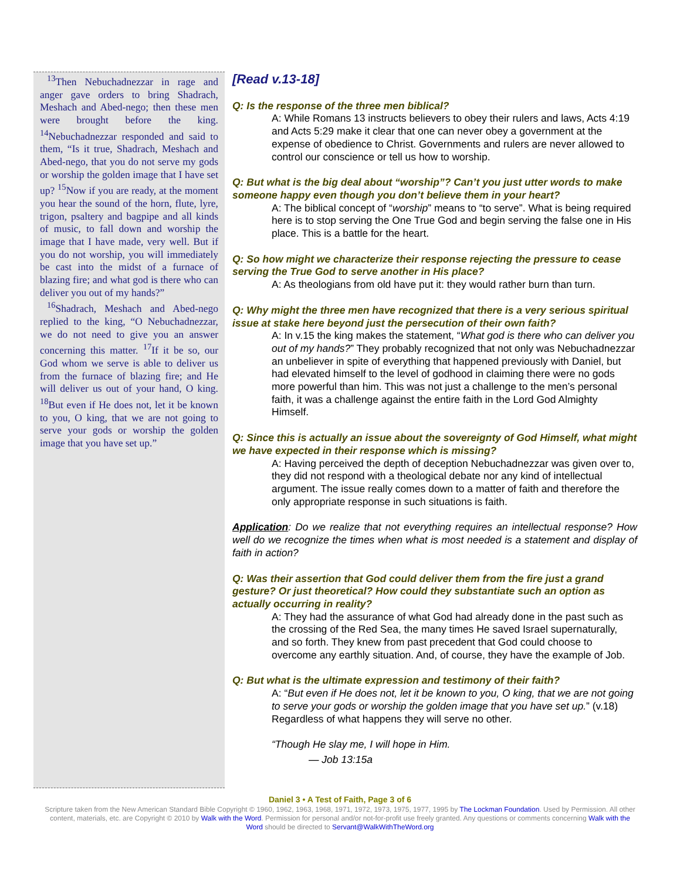<sup>13</sup> Then Nebuchadnezzar in rage and anger gave orders to bring Shadrach, Meshach and Abed-nego; then these men were brought before the king. <sup>14</sup>Nebuchadnezzar responded and said to them, “Is it true, Shadrach, Meshach and Abed-nego, that you do not serve my gods or worship the golden image that I have set up? <sup>15</sup>Now if you are ready, at the moment you hear the sound of the horn, flute, lyre, trigon, psaltery and bagpipe and all kinds of music, to fall down and worship the image that I have made, very well. But if you do not worship, you will immediately be cast into the midst of a furnace of blazing fire; and what god is there who can deliver you out of my hands?”
<sup>16</sup> Shadrach, Meshach and Abed-nego replied to the king, “O Nebuchadnezzar, we do not need to give you an answer concerning this matter. <sup>17</sup>If it be so, our God whom we serve is able to deliver us from the furnace of blazing fire; and He will deliver us out of your hand, O king. <sup>18</sup>But even if He does not, let it be known to you, O king, that we are not going to serve your gods or worship the golden image that you have set up.”
[Read v.13-18]
Q: Is the response of the three men biblical?
A: While Romans 13 instructs believers to obey their rulers and laws, Acts 4:19 and Acts 5:29 make it clear that one can never obey a government at the expense of obedience to Christ. Governments and rulers are never allowed to control our conscience or tell us how to worship.
Q: But what is the big deal about “worship”? Can’t you just utter words to make someone happy even though you don’t believe them in your heart?
A: The biblical concept of “worship” means to “to serve”. What is being required here is to stop serving the One True God and begin serving the false one in His place. This is a battle for the heart.
Q: So how might we characterize their response rejecting the pressure to cease serving the True God to serve another in His place?
A: As theologians from old have put it: they would rather burn than turn.
Q: Why might the three men have recognized that there is a very serious spiritual issue at stake here beyond just the persecution of their own faith?
A: In v.15 the king makes the statement, “What god is there who can deliver you out of my hands?” They probably recognized that not only was Nebuchadnezzar an unbeliever in spite of everything that happened previously with Daniel, but had elevated himself to the level of godhood in claiming there were no gods more powerful than him. This was not just a challenge to the men’s personal faith, it was a challenge against the entire faith in the Lord God Almighty Himself.
Q: Since this is actually an issue about the sovereignty of God Himself, what might we have expected in their response which is missing?
A: Having perceived the depth of deception Nebuchadnezzar was given over to, they did not respond with a theological debate nor any kind of intellectual argument. The issue really comes down to a matter of faith and therefore the only appropriate response in such situations is faith.
Application: Do we realize that not everything requires an intellectual response? How well do we recognize the times when what is most needed is a statement and display of faith in action?
Q: Was their assertion that God could deliver them from the fire just a grand gesture? Or just theoretical? How could they substantiate such an option as actually occurring in reality?
A: They had the assurance of what God had already done in the past such as the crossing of the Red Sea, the many times He saved Israel supernaturally, and so forth. They knew from past precedent that God could choose to overcome any earthly situation. And, of course, they have the example of Job.
Q: But what is the ultimate expression and testimony of their faith?
A: “But even if He does not, let it be known to you, O king, that we are not going to serve your gods or worship the golden image that you have set up.” (v.18) Regardless of what happens they will serve no other.
“Though He slay me, I will hope in Him.
— Job 13:15a
Daniel 3 • A Test of Faith, Page 3 of 6
Scripture taken from the New American Standard Bible Copyright © 1960, 1962, 1963, 1968, 1971, 1972, 1973, 1975, 1977, 1995 by The Lockman Foundation. Used by Permission. All other content, materials, etc. are Copyright © 2010 by Walk with the Word. Permission for personal and/or not-for-profit use freely granted. Any questions or comments concerning Walk with the Word should be directed to Servant@WalkWithTheWord.org